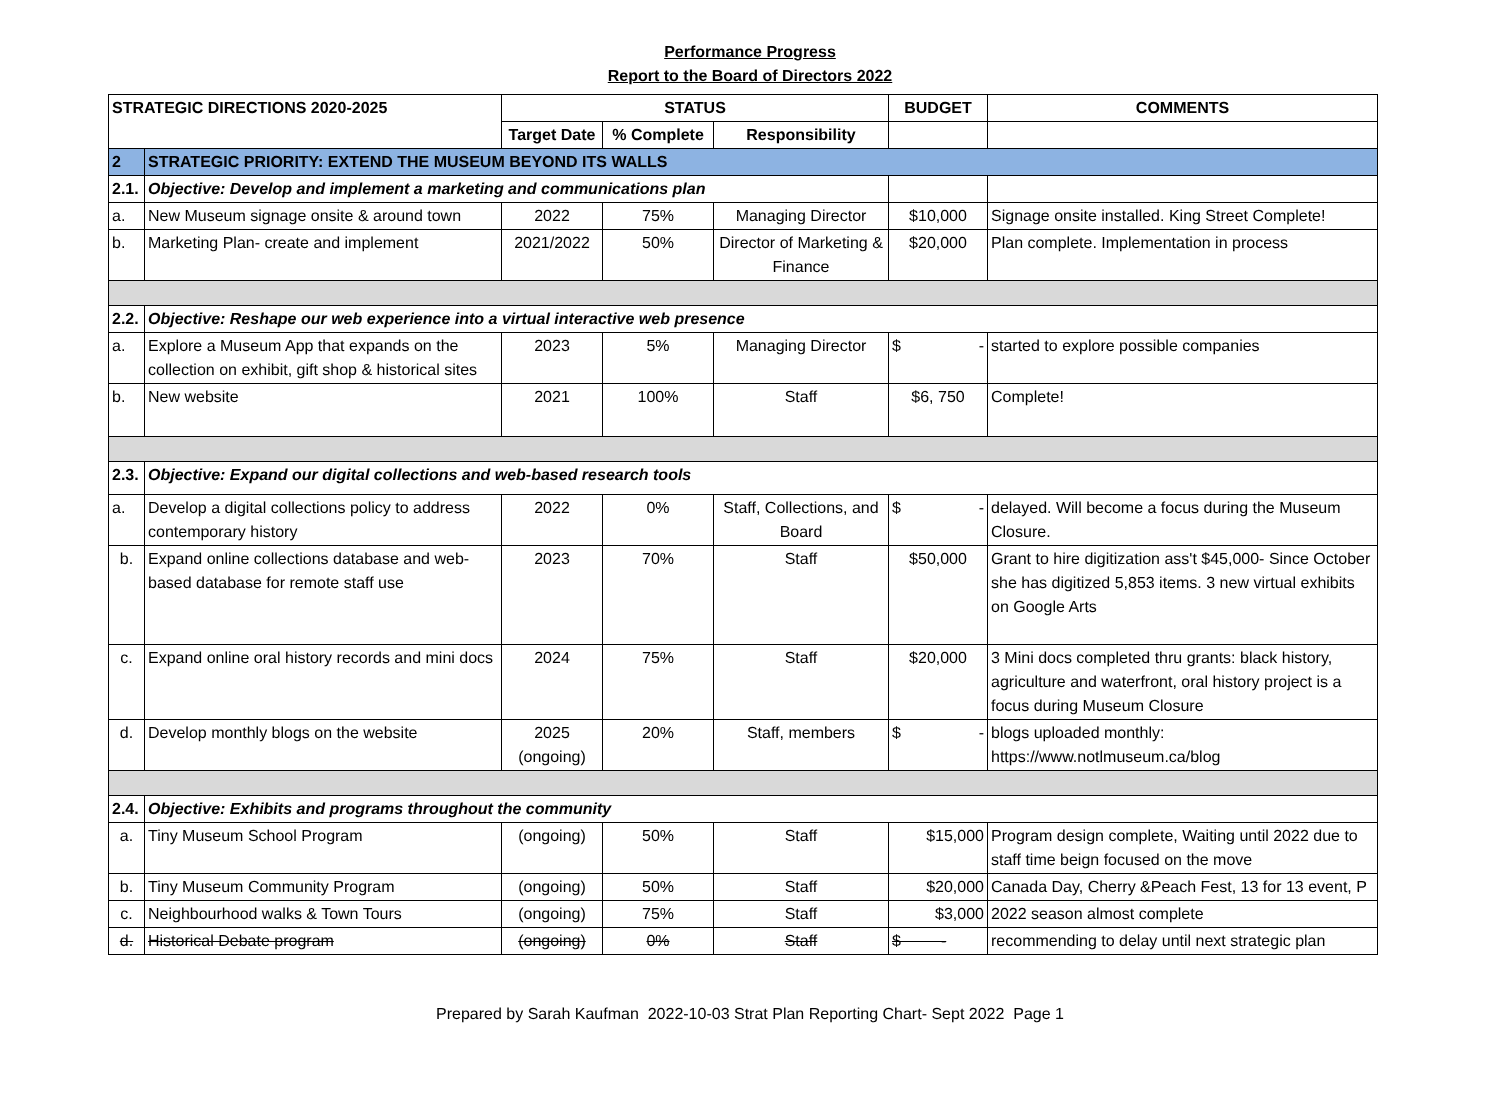Performance Progress
Report to the Board of Directors 2022
| STRATEGIC DIRECTIONS 2020-2025 | | STATUS | | | BUDGET | COMMENTS |
| --- | --- | --- | --- | --- | --- | --- |
| | | Target Date | % Complete | Responsibility | | |
| 2 | STRATEGIC PRIORITY: EXTEND THE MUSEUM BEYOND ITS WALLS | | | | | |
| 2.1. | Objective: Develop and implement a marketing and communications plan | | | | | |
| a. | New Museum signage onsite & around town | 2022 | 75% | Managing Director | $10,000 | Signage onsite installed. King Street Complete! |
| b. | Marketing Plan- create and implement | 2021/2022 | 50% | Director of Marketing & Finance | $20,000 | Plan complete. Implementation in process |
| 2.2. | Objective: Reshape our web experience into a virtual interactive web presence | | | | | |
| a. | Explore a Museum App that expands on the collection on exhibit, gift shop & historical sites | 2023 | 5% | Managing Director | $ - | started to explore possible companies |
| b. | New website | 2021 | 100% | Staff | $6, 750 | Complete! |
| 2.3. | Objective: Expand our digital collections and web-based research tools | | | | | |
| a. | Develop a digital collections policy to address contemporary history | 2022 | 0% | Staff, Collections, and Board | $ - | delayed. Will become a focus during the Museum Closure. |
| b. | Expand online collections database and web-based database for remote staff use | 2023 | 70% | Staff | $50,000 | Grant to hire digitization ass't $45,000- Since October she has digitized 5,853 items. 3 new virtual exhibits on Google Arts |
| c. | Expand online oral history records and mini docs | 2024 | 75% | Staff | $20,000 | 3 Mini docs completed thru grants: black history, agriculture and waterfront, oral history project is a focus during Museum Closure |
| d. | Develop monthly blogs on the website | 2025 (ongoing) | 20% | Staff, members | $ - | blogs uploaded monthly: https://www.notlmuseum.ca/blog |
| 2.4. | Objective: Exhibits and programs throughout the community | | | | | |
| a. | Tiny Museum School Program | (ongoing) | 50% | Staff | $15,000 | Program design complete, Waiting until 2022 due to staff time beign focused on the move |
| b. | Tiny Museum Community Program | (ongoing) | 50% | Staff | $20,000 | Canada Day, Cherry &Peach Fest, 13 for 13 event, P |
| c. | Neighbourhood walks & Town Tours | (ongoing) | 75% | Staff | $3,000 | 2022 season almost complete |
| d. | Historical Debate program | (ongoing) | 0% | Staff | $ - | recommending to delay until next strategic plan |
Prepared by Sarah Kaufman 2022-10-03 Strat Plan Reporting Chart- Sept 2022 Page 1